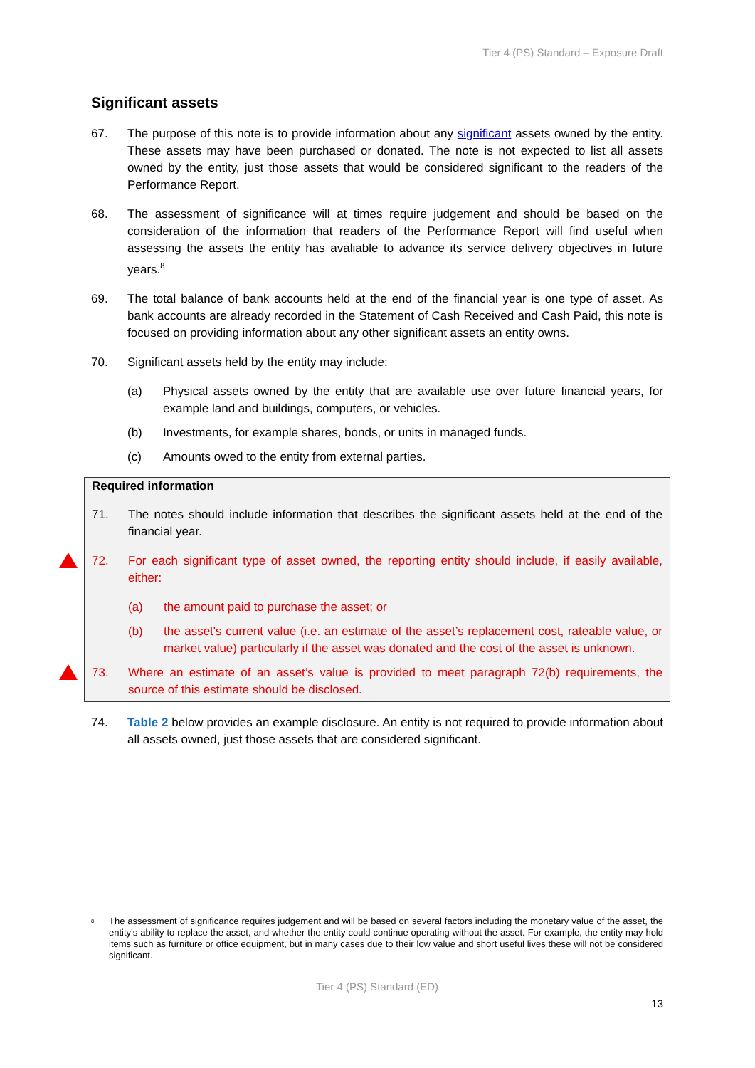Tier 4 (PS) Standard – Exposure Draft
Significant assets
67. The purpose of this note is to provide information about any significant assets owned by the entity. These assets may have been purchased or donated. The note is not expected to list all assets owned by the entity, just those assets that would be considered significant to the readers of the Performance Report.
68. The assessment of significance will at times require judgement and should be based on the consideration of the information that readers of the Performance Report will find useful when assessing the assets the entity has avaliable to advance its service delivery objectives in future years.<sup>8</sup>
69. The total balance of bank accounts held at the end of the financial year is one type of asset. As bank accounts are already recorded in the Statement of Cash Received and Cash Paid, this note is focused on providing information about any other significant assets an entity owns.
70. Significant assets held by the entity may include:
(a) Physical assets owned by the entity that are available use over future financial years, for example land and buildings, computers, or vehicles.
(b) Investments, for example shares, bonds, or units in managed funds.
(c) Amounts owed to the entity from external parties.
Required information
71. The notes should include information that describes the significant assets held at the end of the financial year.
72. For each significant type of asset owned, the reporting entity should include, if easily available, either:
(a) the amount paid to purchase the asset; or
(b) the asset's current value (i.e. an estimate of the asset’s replacement cost, rateable value, or market value) particularly if the asset was donated and the cost of the asset is unknown.
73. Where an estimate of an asset’s value is provided to meet paragraph 72(b) requirements, the source of this estimate should be disclosed.
74. Table 2 below provides an example disclosure. An entity is not required to provide information about all assets owned, just those assets that are considered significant.
<sup>8</sup> The assessment of significance requires judgement and will be based on several factors including the monetary value of the asset, the entity’s ability to replace the asset, and whether the entity could continue operating without the asset. For example, the entity may hold items such as furniture or office equipment, but in many cases due to their low value and short useful lives these will not be considered significant.
Tier 4 (PS) Standard (ED)
13